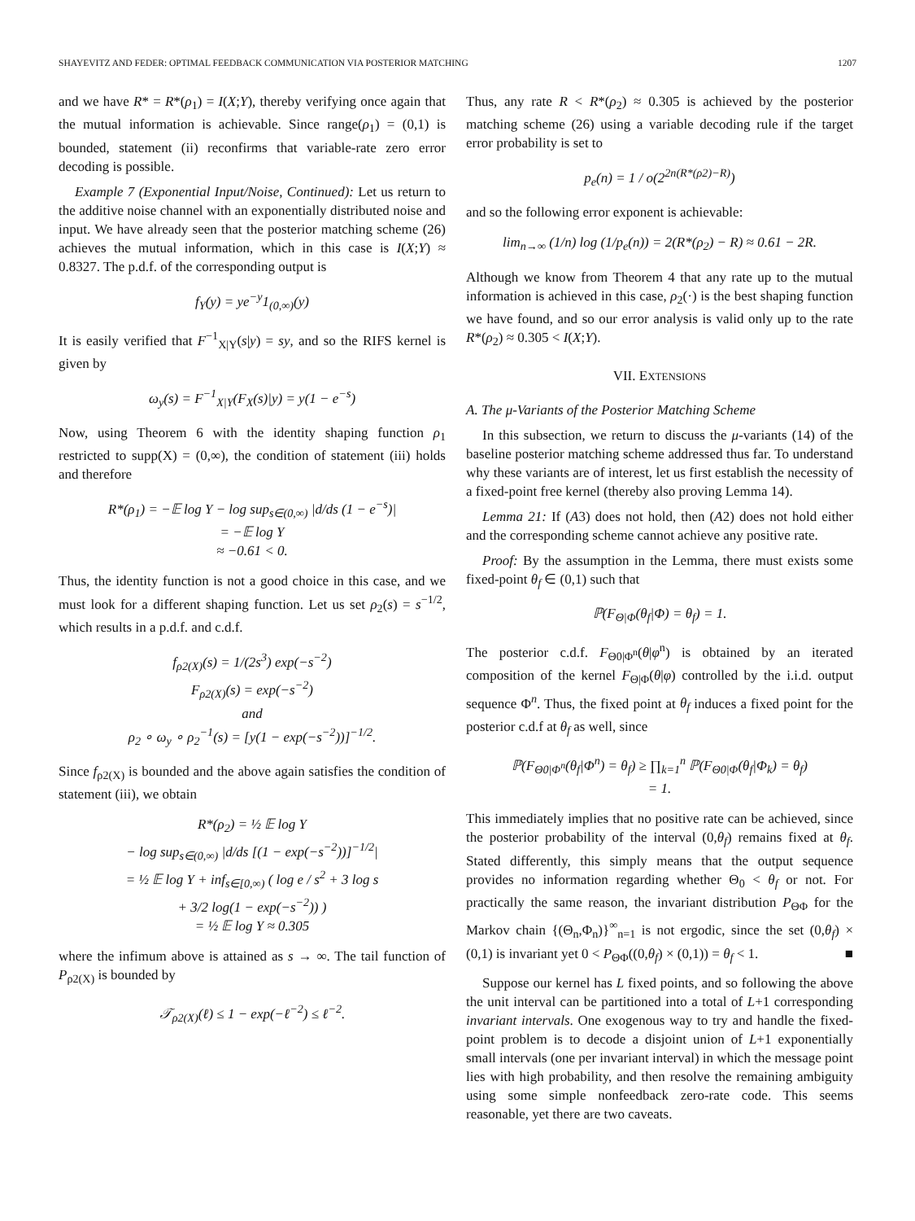SHAYEVITZ AND FEDER: OPTIMAL FEEDBACK COMMUNICATION VIA POSTERIOR MATCHING 1207
and we have R* = R*(ρ<sub>1</sub>) = I(X;Y), thereby verifying once again that the mutual information is achievable. Since range(ρ<sub>1</sub>) = (0,1) is bounded, statement (ii) reconfirms that variable-rate zero error decoding is possible.
Example 7 (Exponential Input/Noise, Continued): Let us return to the additive noise channel with an exponentially distributed noise and input. We have already seen that the posterior matching scheme (26) achieves the mutual information, which in this case is I(X;Y) ≈ 0.8327. The p.d.f. of the corresponding output is
f<sub>Y</sub>(y) = ye<sup>−y</sup>1<sub>(0,∞)</sub>(y)
It is easily verified that F<sup>−1</sup><sub>X|Y</sub>(s|y) = sy, and so the RIFS kernel is given by
ω<sub>y</sub>(s) = F<sup>−1</sup><sub>X|Y</sub>(F<sub>X</sub>(s)|y) = y(1 − e<sup>−s</sup>)
Now, using Theorem 6 with the identity shaping function ρ<sub>1</sub> restricted to supp(X) = (0,∞), the condition of statement (iii) holds and therefore
R*(ρ<sub>1</sub>) = −𝔼 log Y − log sup<sub>s∈(0,∞)</sub> |d/ds (1 − e<sup>−s</sup>)|
= −𝔼 log Y
≈ −0.61 < 0.
Thus, the identity function is not a good choice in this case, and we must look for a different shaping function. Let us set ρ<sub>2</sub>(s) = s<sup>−1/2</sup>, which results in a p.d.f. and c.d.f.
f<sub>ρ2(X)</sub>(s) = 1/(2s<sup>3</sup>) exp(−s<sup>−2</sup>)
F<sub>ρ2(X)</sub>(s) = exp(−s<sup>−2</sup>)
and
ρ<sub>2</sub> ∘ ω<sub>y</sub> ∘ ρ<sub>2</sub><sup>−1</sup>(s) = [y(1 − exp(−s<sup>−2</sup>))]<sup>−1/2</sup>.
Since f<sub>ρ2(X)</sub> is bounded and the above again satisfies the condition of statement (iii), we obtain
R*(ρ<sub>2</sub>) = ½ 𝔼 log Y
− log sup<sub>s∈(0,∞)</sub> |d/ds [(1 − exp(−s<sup>−2</sup>))]<sup>−1/2</sup>|
= ½ 𝔼 log Y + inf<sub>s∈[0,∞)</sub> ( log e / s<sup>2</sup> + 3 log s
+ 3/2 log(1 − exp(−s<sup>−2</sup>)) )
= ½ 𝔼 log Y ≈ 0.305
where the infimum above is attained as s → ∞. The tail function of P<sub>ρ2(X)</sub> is bounded by
𝒯<sub>ρ2(X)</sub>(ℓ) ≤ 1 − exp(−ℓ<sup>−2</sup>) ≤ ℓ<sup>−2</sup>.
Thus, any rate R < R*(ρ<sub>2</sub>) ≈ 0.305 is achieved by the posterior matching scheme (26) using a variable decoding rule if the target error probability is set to
p<sub>e</sub>(n) = 1 / o(2<sup>2n(R*(ρ2)−R)</sup>)
and so the following error exponent is achievable:
lim<sub>n→∞</sub> (1/n) log (1/p<sub>e</sub>(n)) = 2(R*(ρ<sub>2</sub>) − R) ≈ 0.61 − 2R.
Although we know from Theorem 4 that any rate up to the mutual information is achieved in this case, ρ<sub>2</sub>(·) is the best shaping function we have found, and so our error analysis is valid only up to the rate R*(ρ<sub>2</sub>) ≈ 0.305 < I(X;Y).
VII. EXTENSIONS
A. The μ-Variants of the Posterior Matching Scheme
In this subsection, we return to discuss the μ-variants (14) of the baseline posterior matching scheme addressed thus far. To understand why these variants are of interest, let us first establish the necessity of a fixed-point free kernel (thereby also proving Lemma 14).
Lemma 21: If (A3) does not hold, then (A2) does not hold either and the corresponding scheme cannot achieve any positive rate.
Proof: By the assumption in the Lemma, there must exists some fixed-point θ<sub>f</sub> ∈ (0,1) such that
ℙ(F<sub>Θ|Φ</sub>(θ<sub>f</sub>|Φ) = θ<sub>f</sub>) = 1.
The posterior c.d.f. F<sub>Θ0|Φ<sup>n</sup></sub>(θ|φ<sup>n</sup>) is obtained by an iterated composition of the kernel F<sub>Θ|Φ</sub>(θ|φ) controlled by the i.i.d. output sequence Φ<sup>n</sup>. Thus, the fixed point at θ<sub>f</sub> induces a fixed point for the posterior c.d.f at θ<sub>f</sub> as well, since
ℙ(F<sub>Θ0|Φ<sup>n</sup></sub>(θ<sub>f</sub>|Φ<sup>n</sup>) = θ<sub>f</sub>) ≥ ∏<sub>k=1</sub><sup>n</sup> ℙ(F<sub>Θ0|Φ</sub>(θ<sub>f</sub>|Φ<sub>k</sub>) = θ<sub>f</sub>)
= 1.
This immediately implies that no positive rate can be achieved, since the posterior probability of the interval (0,θ<sub>f</sub>) remains fixed at θ<sub>f</sub>. Stated differently, this simply means that the output sequence provides no information regarding whether Θ<sub>0</sub> < θ<sub>f</sub> or not. For practically the same reason, the invariant distribution P<sub>ΘΦ</sub> for the Markov chain {(Θ<sub>n</sub>,Φ<sub>n</sub>)}<sup>∞</sup><sub>n=1</sub> is not ergodic, since the set (0,θ<sub>f</sub>) × (0,1) is invariant yet 0 < P<sub>ΘΦ</sub>((0,θ<sub>f</sub>) × (0,1)) = θ<sub>f</sub> < 1. ■
Suppose our kernel has L fixed points, and so following the above the unit interval can be partitioned into a total of L+1 corresponding invariant intervals. One exogenous way to try and handle the fixed-point problem is to decode a disjoint union of L+1 exponentially small intervals (one per invariant interval) in which the message point lies with high probability, and then resolve the remaining ambiguity using some simple nonfeedback zero-rate code. This seems reasonable, yet there are two caveats.